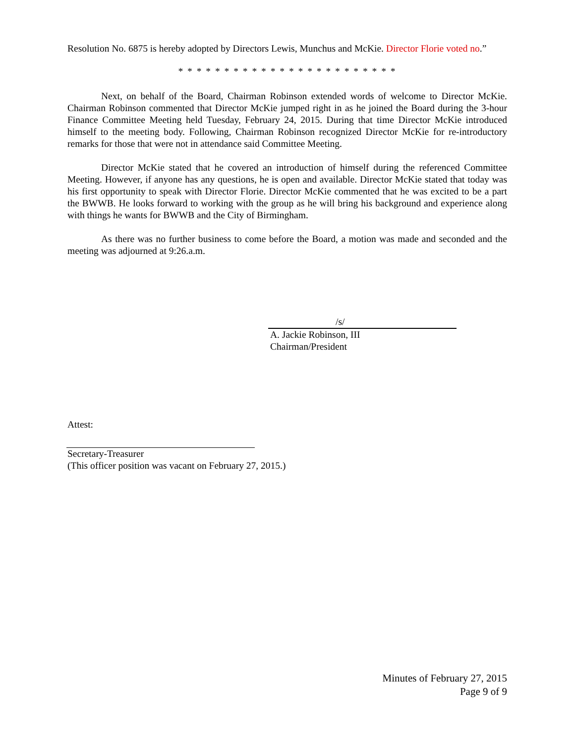Resolution No. 6875 is hereby adopted by Directors Lewis, Munchus and McKie. Director Florie voted no.”
* * * * * * * * * * * * * * * * * * * * * * * *
Next, on behalf of the Board, Chairman Robinson extended words of welcome to Director McKie. Chairman Robinson commented that Director McKie jumped right in as he joined the Board during the 3-hour Finance Committee Meeting held Tuesday, February 24, 2015. During that time Director McKie introduced himself to the meeting body. Following, Chairman Robinson recognized Director McKie for re-introductory remarks for those that were not in attendance said Committee Meeting.
Director McKie stated that he covered an introduction of himself during the referenced Committee Meeting. However, if anyone has any questions, he is open and available. Director McKie stated that today was his first opportunity to speak with Director Florie. Director McKie commented that he was excited to be a part the BWWB. He looks forward to working with the group as he will bring his background and experience along with things he wants for BWWB and the City of Birmingham.
As there was no further business to come before the Board, a motion was made and seconded and the meeting was adjourned at 9:26.a.m.
/s/
A. Jackie Robinson, III
Chairman/President
Attest:
Secretary-Treasurer
(This officer position was vacant on February 27, 2015.)
Minutes of February 27, 2015
Page 9 of 9